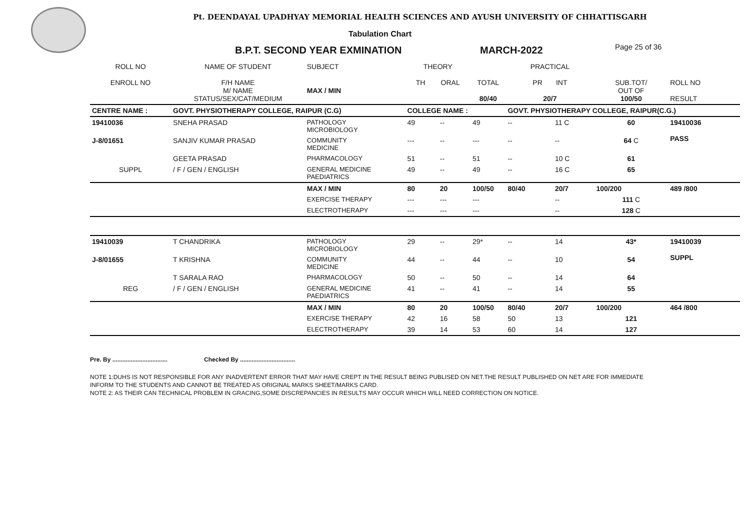Pt. DEENDAYAL UPADHYAY MEMORIAL HEALTH SCIENCES AND AYUSH UNIVERSITY OF CHHATTISGARH
Tabulation Chart
B.P.T. SECOND YEAR EXMINATION MARCH-2022
Page 25 of 36
| ROLL NO ENROLL NO | NAME OF STUDENT F/H NAME M/ NAME STATUS/SEX/CAT/MEDIUM | SUBJECT MAX / MIN | THEORY TH ORAL | | TOTAL 80/40 | PRACTICAL PR INT 20/7 | | SUB.TOT/ OUT OF 100/50 | ROLL NO RESULT |
| --- | --- | --- | --- | --- | --- | --- | --- | --- | --- |
| CENTRE NAME : | GOVT. PHYSIOTHERAPY COLLEGE, RAIPUR (C.G) | | COLLEGE NAME : | | | GOVT. PHYSIOTHERAPY COLLEGE, RAIPUR(C.G.) | | | |
| 19410036 | SNEHA PRASAD | PATHOLOGY MICROBIOLOGY | 49 | -- | 49 | -- | 11 C | 60 | 19410036 PASS |
| J-8/01651 | SANJIV KUMAR PRASAD | COMMUNITY MEDICINE | --- | -- | --- | -- | -- | 64 C | |
| | GEETA PRASAD | PHARMACOLOGY | 51 | -- | 51 | -- | 10 C | 61 | |
| SUPPL | / F / GEN / ENGLISH | GENERAL MEDICINE PAEDIATRICS | 49 | -- | 49 | -- | 16 C | 65 | |
| | | MAX / MIN | 80 | 20 | 100/50 | 80/40 | 20/7 | 100/200 | 489 /800 |
| | | EXERCISE THERAPY | --- | --- | --- | | -- | 111 C | |
| | | ELECTROTHERAPY | --- | --- | --- | | -- | 128 C | |
| 19410039 | T CHANDRIKA | PATHOLOGY MICROBIOLOGY | 29 | -- | 29* | -- | 14 | 43* | 19410039 SUPPL |
| J-8/01655 | T KRISHNA | COMMUNITY MEDICINE | 44 | -- | 44 | -- | 10 | 54 | |
| | T SARALA RAO | PHARMACOLOGY | 50 | -- | 50 | -- | 14 | 64 | |
| REG | / F / GEN / ENGLISH | GENERAL MEDICINE PAEDIATRICS | 41 | -- | 41 | -- | 14 | 55 | |
| | | MAX / MIN | 80 | 20 | 100/50 | 80/40 | 20/7 | 100/200 | 464 /800 |
| | | EXERCISE THERAPY | 42 | 16 | 58 | 50 | 13 | 121 | |
| | | ELECTROTHERAPY | 39 | 14 | 53 | 60 | 14 | 127 | |
Pre. By ................................. Checked By .................................
NOTE 1:DUHS IS NOT RESPONSIBLE FOR ANY INADVERTENT ERROR THAT MAY HAVE CREPT IN THE RESULT BEING PUBLISED ON NET.THE RESULT PUBLISHED ON NET ARE FOR IMMEDIATE
INFORM TO THE STUDENTS AND CANNOT BE TREATED AS ORIGINAL MARKS SHEET/MARKS CARD.
NOTE 2: AS THEIR CAN TECHNICAL PROBLEM IN GRACING,SOME DISCREPANCIES IN RESULTS MAY OCCUR WHICH WILL NEED CORRECTION ON NOTICE.